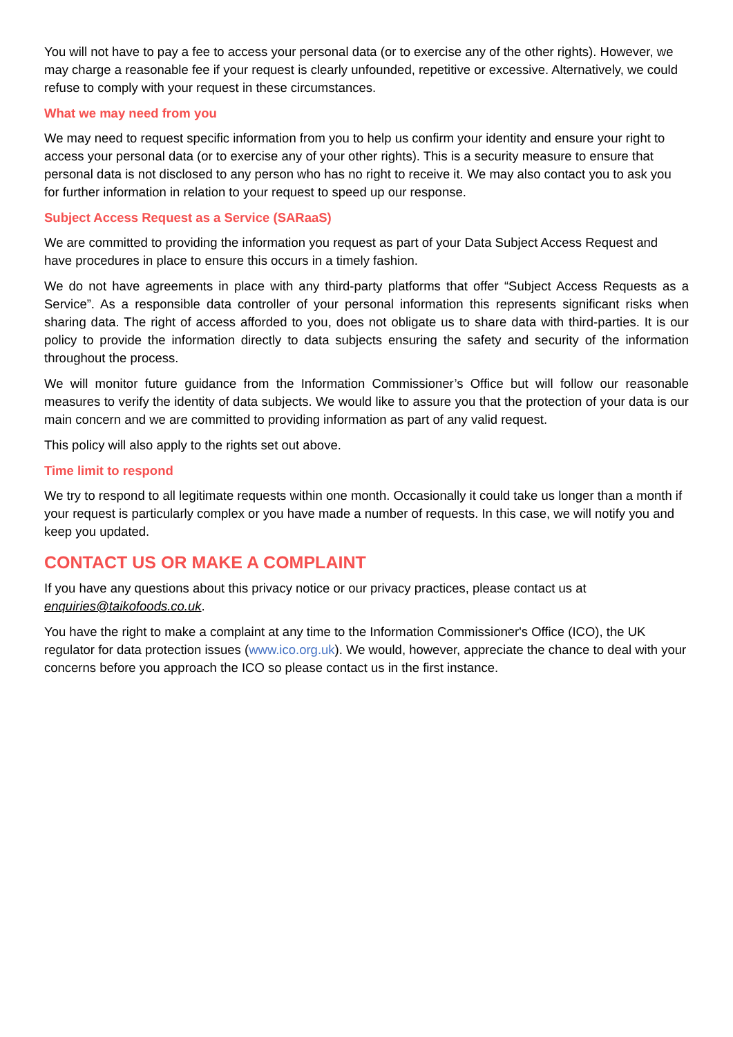You will not have to pay a fee to access your personal data (or to exercise any of the other rights). However, we may charge a reasonable fee if your request is clearly unfounded, repetitive or excessive. Alternatively, we could refuse to comply with your request in these circumstances.
What we may need from you
We may need to request specific information from you to help us confirm your identity and ensure your right to access your personal data (or to exercise any of your other rights). This is a security measure to ensure that personal data is not disclosed to any person who has no right to receive it. We may also contact you to ask you for further information in relation to your request to speed up our response.
Subject Access Request as a Service (SARaaS)
We are committed to providing the information you request as part of your Data Subject Access Request and have procedures in place to ensure this occurs in a timely fashion.
We do not have agreements in place with any third-party platforms that offer “Subject Access Requests as a Service”. As a responsible data controller of your personal information this represents significant risks when sharing data. The right of access afforded to you, does not obligate us to share data with third-parties. It is our policy to provide the information directly to data subjects ensuring the safety and security of the information throughout the process.
We will monitor future guidance from the Information Commissioner’s Office but will follow our reasonable measures to verify the identity of data subjects. We would like to assure you that the protection of your data is our main concern and we are committed to providing information as part of any valid request.
This policy will also apply to the rights set out above.
Time limit to respond
We try to respond to all legitimate requests within one month. Occasionally it could take us longer than a month if your request is particularly complex or you have made a number of requests. In this case, we will notify you and keep you updated.
CONTACT US OR MAKE A COMPLAINT
If you have any questions about this privacy notice or our privacy practices, please contact us at enquiries@taikofoods.co.uk.
You have the right to make a complaint at any time to the Information Commissioner's Office (ICO), the UK regulator for data protection issues (www.ico.org.uk). We would, however, appreciate the chance to deal with your concerns before you approach the ICO so please contact us in the first instance.